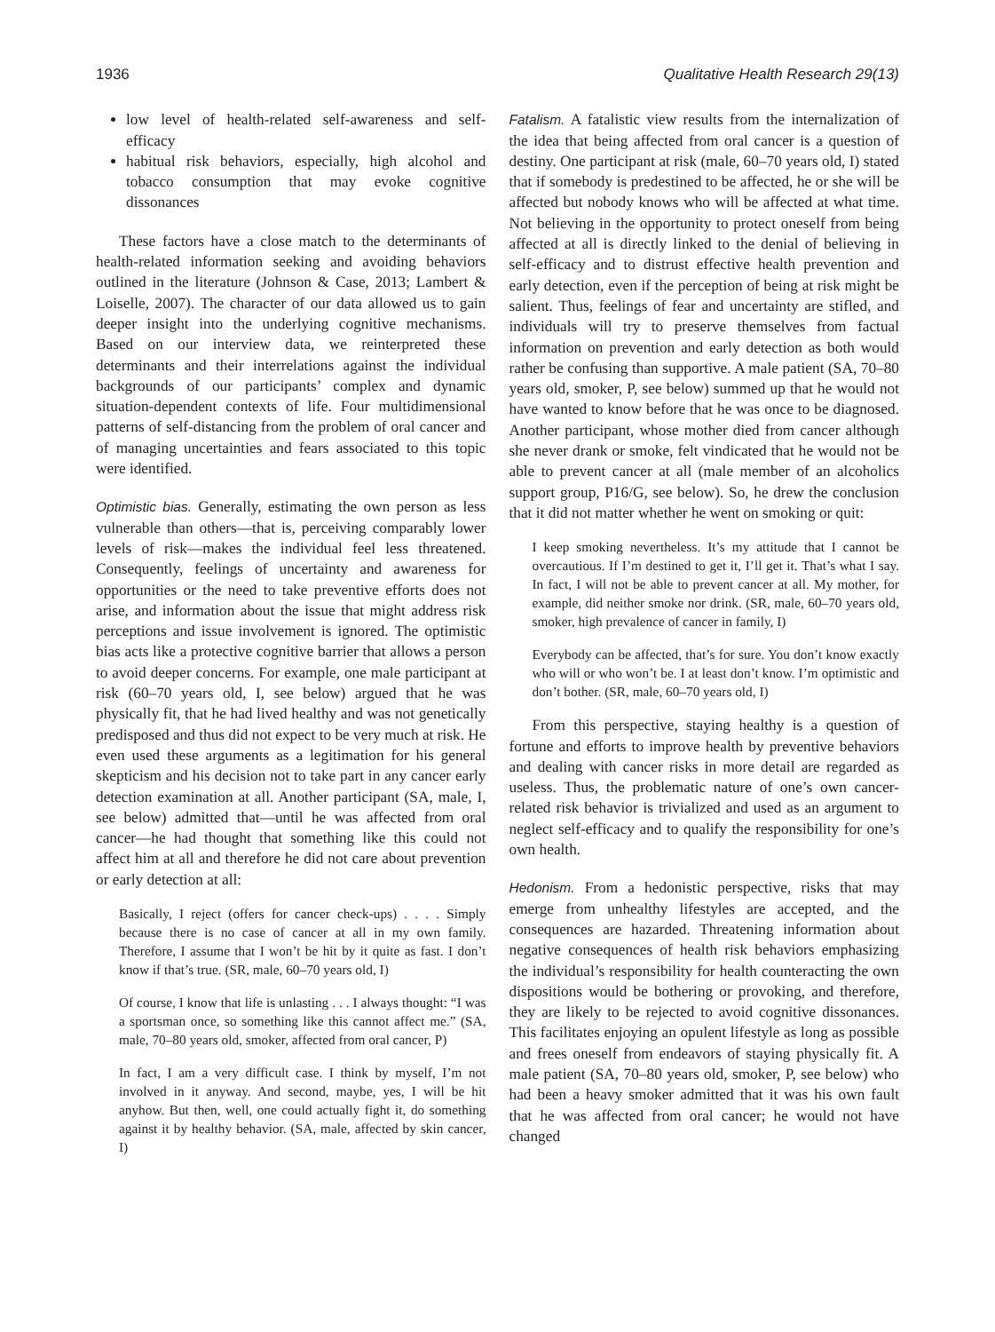1936 Qualitative Health Research 29(13)
low level of health-related self-awareness and self-efficacy
habitual risk behaviors, especially, high alcohol and tobacco consumption that may evoke cognitive dissonances
These factors have a close match to the determinants of health-related information seeking and avoiding behaviors outlined in the literature (Johnson & Case, 2013; Lambert & Loiselle, 2007). The character of our data allowed us to gain deeper insight into the underlying cognitive mechanisms. Based on our interview data, we reinterpreted these determinants and their interrelations against the individual backgrounds of our participants’ complex and dynamic situation-dependent contexts of life. Four multidimensional patterns of self-distancing from the problem of oral cancer and of managing uncertainties and fears associated to this topic were identified.
Optimistic bias. Generally, estimating the own person as less vulnerable than others—that is, perceiving comparably lower levels of risk—makes the individual feel less threatened. Consequently, feelings of uncertainty and awareness for opportunities or the need to take preventive efforts does not arise, and information about the issue that might address risk perceptions and issue involvement is ignored. The optimistic bias acts like a protective cognitive barrier that allows a person to avoid deeper concerns. For example, one male participant at risk (60–70 years old, I, see below) argued that he was physically fit, that he had lived healthy and was not genetically predisposed and thus did not expect to be very much at risk. He even used these arguments as a legitimation for his general skepticism and his decision not to take part in any cancer early detection examination at all. Another participant (SA, male, I, see below) admitted that—until he was affected from oral cancer—he had thought that something like this could not affect him at all and therefore he did not care about prevention or early detection at all:
Basically, I reject (offers for cancer check-ups) . . . . Simply because there is no case of cancer at all in my own family. Therefore, I assume that I won’t be hit by it quite as fast. I don’t know if that’s true. (SR, male, 60–70 years old, I)
Of course, I know that life is unlasting . . . I always thought: “I was a sportsman once, so something like this cannot affect me.” (SA, male, 70–80 years old, smoker, affected from oral cancer, P)
In fact, I am a very difficult case. I think by myself, I’m not involved in it anyway. And second, maybe, yes, I will be hit anyhow. But then, well, one could actually fight it, do something against it by healthy behavior. (SA, male, affected by skin cancer, I)
Fatalism. A fatalistic view results from the internalization of the idea that being affected from oral cancer is a question of destiny. One participant at risk (male, 60–70 years old, I) stated that if somebody is predestined to be affected, he or she will be affected but nobody knows who will be affected at what time. Not believing in the opportunity to protect oneself from being affected at all is directly linked to the denial of believing in self-efficacy and to distrust effective health prevention and early detection, even if the perception of being at risk might be salient. Thus, feelings of fear and uncertainty are stifled, and individuals will try to preserve themselves from factual information on prevention and early detection as both would rather be confusing than supportive. A male patient (SA, 70–80 years old, smoker, P, see below) summed up that he would not have wanted to know before that he was once to be diagnosed. Another participant, whose mother died from cancer although she never drank or smoke, felt vindicated that he would not be able to prevent cancer at all (male member of an alcoholics support group, P16/G, see below). So, he drew the conclusion that it did not matter whether he went on smoking or quit:
I keep smoking nevertheless. It’s my attitude that I cannot be overcautious. If I’m destined to get it, I’ll get it. That’s what I say. In fact, I will not be able to prevent cancer at all. My mother, for example, did neither smoke nor drink. (SR, male, 60–70 years old, smoker, high prevalence of cancer in family, I)
Everybody can be affected, that’s for sure. You don’t know exactly who will or who won’t be. I at least don’t know. I’m optimistic and don’t bother. (SR, male, 60–70 years old, I)
From this perspective, staying healthy is a question of fortune and efforts to improve health by preventive behaviors and dealing with cancer risks in more detail are regarded as useless. Thus, the problematic nature of one’s own cancer-related risk behavior is trivialized and used as an argument to neglect self-efficacy and to qualify the responsibility for one’s own health.
Hedonism. From a hedonistic perspective, risks that may emerge from unhealthy lifestyles are accepted, and the consequences are hazarded. Threatening information about negative consequences of health risk behaviors emphasizing the individual’s responsibility for health counteracting the own dispositions would be bothering or provoking, and therefore, they are likely to be rejected to avoid cognitive dissonances. This facilitates enjoying an opulent lifestyle as long as possible and frees oneself from endeavors of staying physically fit. A male patient (SA, 70–80 years old, smoker, P, see below) who had been a heavy smoker admitted that it was his own fault that he was affected from oral cancer; he would not have changed